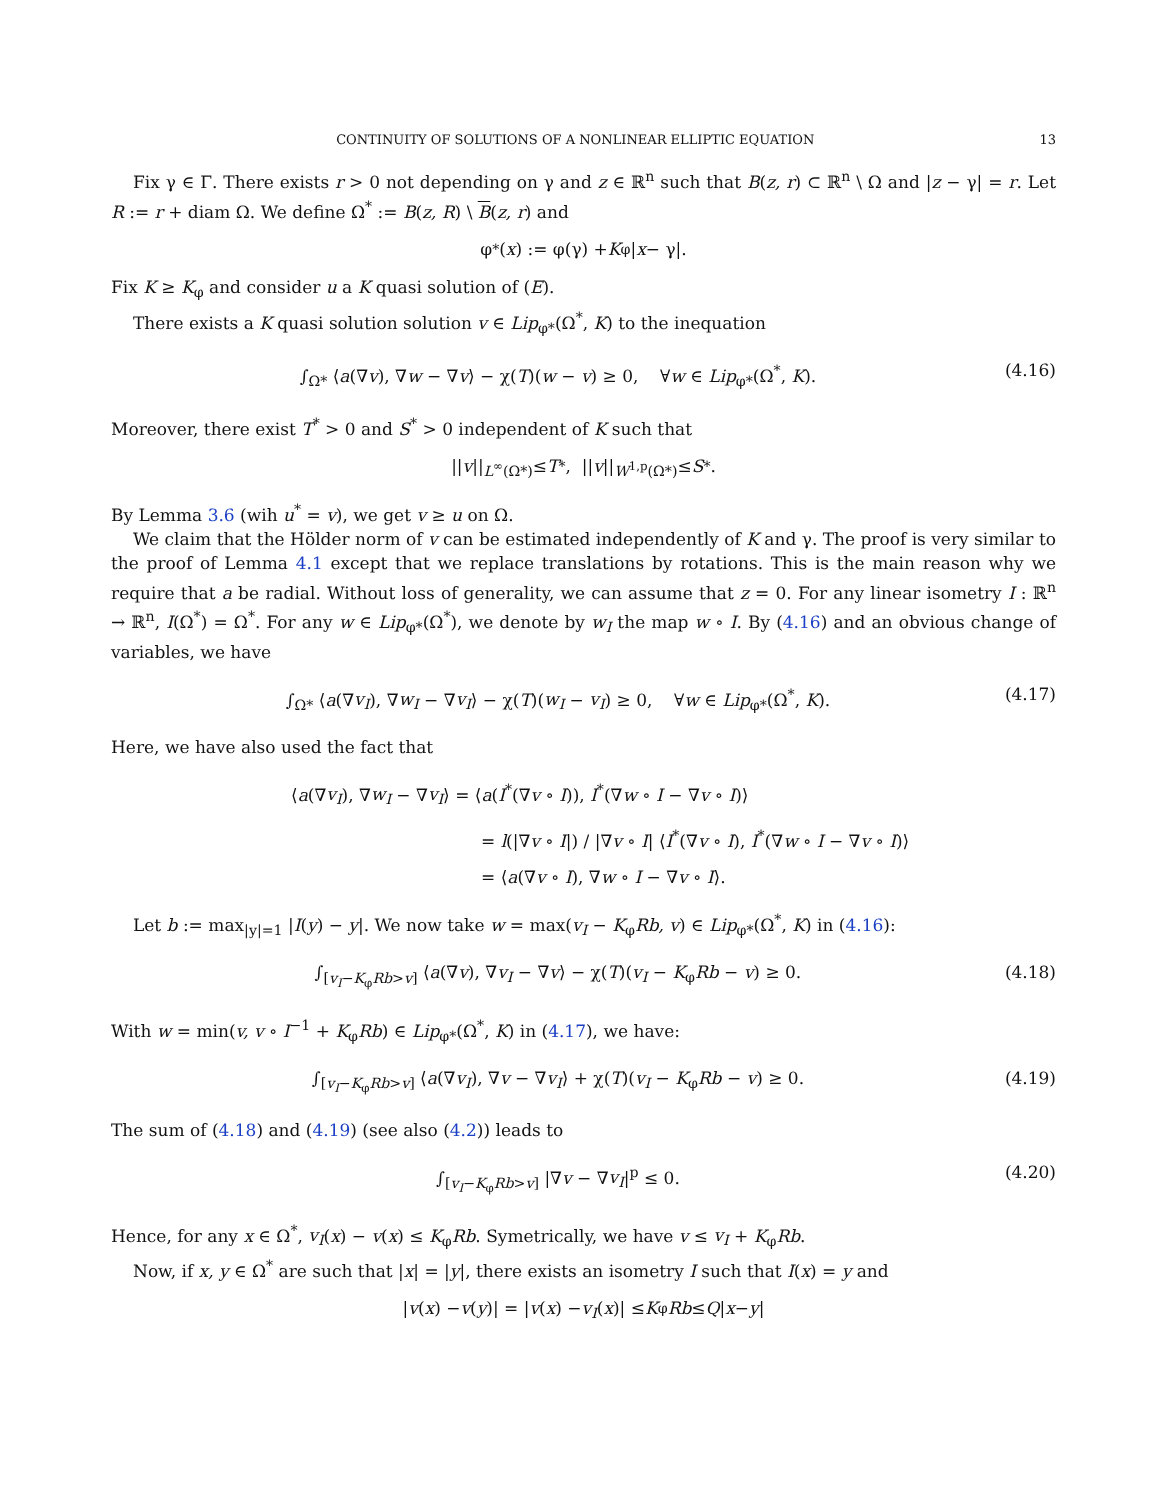CONTINUITY OF SOLUTIONS OF A NONLINEAR ELLIPTIC EQUATION 13
Fix γ ∈ Γ. There exists r > 0 not depending on γ and z ∈ ℝ<sup>n</sup> such that B(z, r) ⊂ ℝ<sup>n</sup> \ Ω and |z − γ| = r. Let R := r + diam Ω. We define Ω<sup>*</sup> := B(z, R) \ B(z, r) and
φ<sup>*</sup>(x) := φ(γ) + K<sub>φ</sub>| x − γ|.
Fix K ≥ K<sub>φ</sub> and consider u a K quasi solution of (E).
There exists a K quasi solution solution v ∈ Lip<sub>φ*</sub>(Ω<sup>*</sup>, K) to the inequation
∫<sub>Ω*</sub> ⟨a(∇v), ∇w − ∇v⟩ − χ(T)(w − v) ≥ 0, ∀w ∈ Lip<sub>φ*</sub>(Ω<sup>*</sup>, K). (4.16)
Moreover, there exist T<sup>*</sup> > 0 and S<sup>*</sup> > 0 independent of K such that
|| v ||<sub>L<sup>∞</sup>(Ω*)</sub> ≤ T<sup>*</sup>, || v ||<sub>W<sup>1,p</sup>(Ω*)</sub> ≤ S<sup>*</sup>.
By Lemma 3.6 (wih u<sup>*</sup> = v), we get v ≥ u on Ω.
We claim that the Hölder norm of v can be estimated independently of K and γ. The proof is very similar to the proof of Lemma 4.1 except that we replace translations by rotations. This is the main reason why we require that a be radial. Without loss of generality, we can assume that z = 0. For any linear isometry I : ℝ<sup>n</sup> → ℝ<sup>n</sup>, I(Ω<sup>*</sup>) = Ω<sup>*</sup>. For any w ∈ Lip<sub>φ*</sub>(Ω<sup>*</sup>), we denote by w<sub>I</sub> the map w ∘ I. By (4.16) and an obvious change of variables, we have
∫<sub>Ω*</sub> ⟨a(∇v<sub>I</sub>), ∇w<sub>I</sub> − ∇v<sub>I</sub>⟩ − χ(T)(w<sub>I</sub> − v<sub>I</sub>) ≥ 0, ∀w ∈ Lip<sub>φ*</sub>(Ω<sup>*</sup>, K). (4.17)
Here, we have also used the fact that
⟨a(∇v<sub>I</sub>), ∇w<sub>I</sub> − ∇v<sub>I</sub>⟩ = ⟨a(I<sup>*</sup>(∇v ∘ I)), I<sup>*</sup>(∇w ∘ I − ∇v ∘ I)⟩
= l(|∇v ∘ I|) / |∇v ∘ I| ⟨I<sup>*</sup>(∇v ∘ I), I<sup>*</sup>(∇w ∘ I − ∇v ∘ I)⟩
= ⟨a(∇v ∘ I), ∇w ∘ I − ∇v ∘ I⟩.
Let b := max<sub>|y|=1</sub> |I(y) − y|. We now take w = max(v<sub>I</sub> − K<sub>φ</sub>Rb, v) ∈ Lip<sub>φ*</sub>(Ω<sup>*</sup>, K) in (4.16):
∫<sub>[v<sub>I</sub>−K<sub>φ</sub>Rb>v]</sub> ⟨a(∇v), ∇v<sub>I</sub> − ∇v⟩ − χ(T)(v<sub>I</sub> − K<sub>φ</sub>Rb − v) ≥ 0. (4.18)
With w = min(v, v ∘ I<sup>−1</sup> + K<sub>φ</sub>Rb) ∈ Lip<sub>φ*</sub>(Ω<sup>*</sup>, K) in (4.17), we have:
∫<sub>[v<sub>I</sub>−K<sub>φ</sub>Rb>v]</sub> ⟨a(∇v<sub>I</sub>), ∇v − ∇v<sub>I</sub>⟩ + χ(T)(v<sub>I</sub> − K<sub>φ</sub>Rb − v) ≥ 0. (4.19)
The sum of (4.18) and (4.19) (see also (4.2)) leads to
∫<sub>[v<sub>I</sub>−K<sub>φ</sub>Rb>v]</sub> |∇v − ∇v<sub>I</sub>|<sup>p</sup> ≤ 0. (4.20)
Hence, for any x ∈ Ω<sup>*</sup>, v<sub>I</sub>(x) − v(x) ≤ K<sub>φ</sub>Rb. Symetrically, we have v ≤ v<sub>I</sub> + K<sub>φ</sub>Rb.
Now, if x, y ∈ Ω<sup>*</sup> are such that |x| = |y|, there exists an isometry I such that I(x) = y and
| v (x) − v (y)| = | v (x) − v<sub>I</sub> (x)| ≤ K<sub>φ</sub> Rb ≤ Q | x − y |